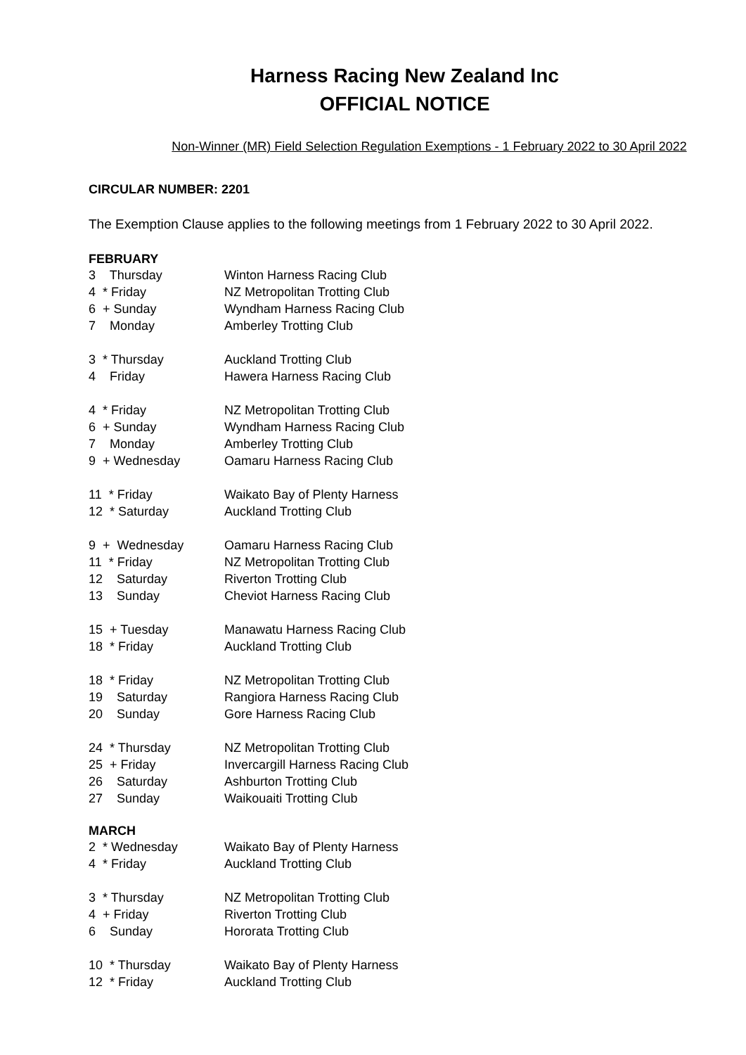Harness Racing New Zealand Inc
OFFICIAL NOTICE
Non-Winner (MR) Field Selection Regulation Exemptions - 1 February 2022 to 30 April 2022
CIRCULAR NUMBER: 2201
The Exemption Clause applies to the following meetings from 1 February 2022 to 30 April 2022.
FEBRUARY
3 Thursday Winton Harness Racing Club
4 * Friday NZ Metropolitan Trotting Club
6 + Sunday Wyndham Harness Racing Club
7 Monday Amberley Trotting Club
3 * Thursday Auckland Trotting Club
4 Friday Hawera Harness Racing Club
4 * Friday NZ Metropolitan Trotting Club
6 + Sunday Wyndham Harness Racing Club
7 Monday Amberley Trotting Club
9 + Wednesday Oamaru Harness Racing Club
11 * Friday Waikato Bay of Plenty Harness
12 * Saturday Auckland Trotting Club
9 + Wednesday Oamaru Harness Racing Club
11 * Friday NZ Metropolitan Trotting Club
12 Saturday Riverton Trotting Club
13 Sunday Cheviot Harness Racing Club
15 + Tuesday Manawatu Harness Racing Club
18 * Friday Auckland Trotting Club
18 * Friday NZ Metropolitan Trotting Club
19 Saturday Rangiora Harness Racing Club
20 Sunday Gore Harness Racing Club
24 * Thursday NZ Metropolitan Trotting Club
25 + Friday Invercargill Harness Racing Club
26 Saturday Ashburton Trotting Club
27 Sunday Waikouaiti Trotting Club
MARCH
2 * Wednesday Waikato Bay of Plenty Harness
4 * Friday Auckland Trotting Club
3 * Thursday NZ Metropolitan Trotting Club
4 + Friday Riverton Trotting Club
6 Sunday Hororata Trotting Club
10 * Thursday Waikato Bay of Plenty Harness
12 * Friday Auckland Trotting Club